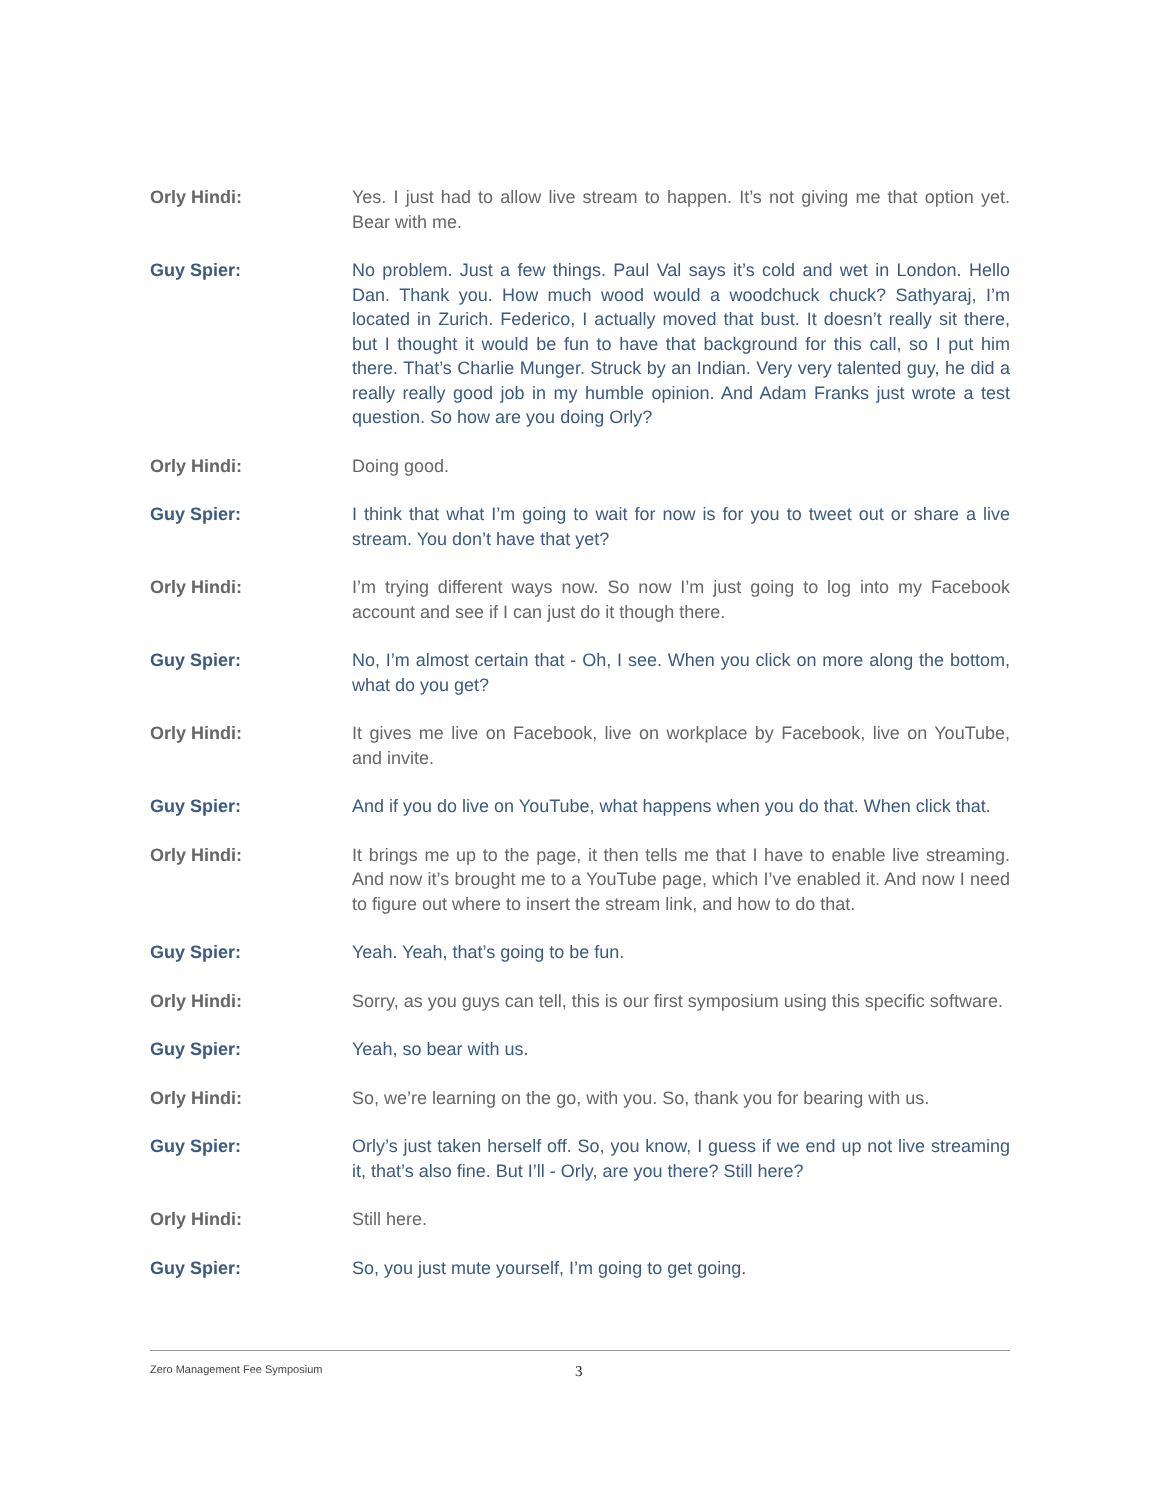Orly Hindi: Yes. I just had to allow live stream to happen. It’s not giving me that option yet. Bear with me.
Guy Spier: No problem. Just a few things. Paul Val says it’s cold and wet in London. Hello Dan. Thank you. How much wood would a woodchuck chuck? Sathyaraj, I’m located in Zurich. Federico, I actually moved that bust. It doesn’t really sit there, but I thought it would be fun to have that background for this call, so I put him there. That’s Charlie Munger. Struck by an Indian. Very very talented guy, he did a really really good job in my humble opinion. And Adam Franks just wrote a test question. So how are you doing Orly?
Orly Hindi: Doing good.
Guy Spier: I think that what I’m going to wait for now is for you to tweet out or share a live stream. You don’t have that yet?
Orly Hindi: I’m trying different ways now. So now I’m just going to log into my Facebook account and see if I can just do it though there.
Guy Spier: No, I’m almost certain that - Oh, I see. When you click on more along the bottom, what do you get?
Orly Hindi: It gives me live on Facebook, live on workplace by Facebook, live on YouTube, and invite.
Guy Spier: And if you do live on YouTube, what happens when you do that. When click that.
Orly Hindi: It brings me up to the page, it then tells me that I have to enable live streaming. And now it’s brought me to a YouTube page, which I’ve enabled it. And now I need to figure out where to insert the stream link, and how to do that.
Guy Spier: Yeah. Yeah, that’s going to be fun.
Orly Hindi: Sorry, as you guys can tell, this is our first symposium using this specific software.
Guy Spier: Yeah, so bear with us.
Orly Hindi: So, we’re learning on the go, with you. So, thank you for bearing with us.
Guy Spier: Orly’s just taken herself off. So, you know, I guess if we end up not live streaming it, that’s also fine. But I’ll - Orly, are you there? Still here?
Orly Hindi: Still here.
Guy Spier: So, you just mute yourself, I’m going to get going.
Zero Management Fee Symposium 3